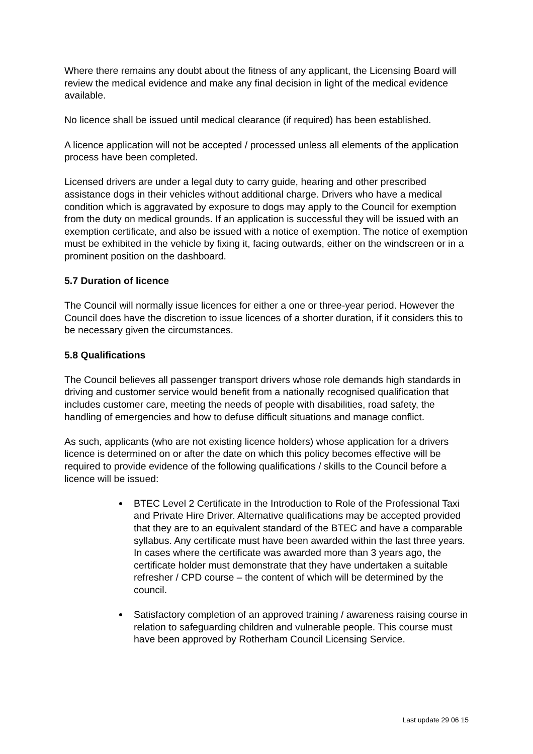Where there remains any doubt about the fitness of any applicant, the Licensing Board will review the medical evidence and make any final decision in light of the medical evidence available.
No licence shall be issued until medical clearance (if required) has been established.
A licence application will not be accepted / processed unless all elements of the application process have been completed.
Licensed drivers are under a legal duty to carry guide, hearing and other prescribed assistance dogs in their vehicles without additional charge. Drivers who have a medical condition which is aggravated by exposure to dogs may apply to the Council for exemption from the duty on medical grounds. If an application is successful they will be issued with an exemption certificate, and also be issued with a notice of exemption. The notice of exemption must be exhibited in the vehicle by fixing it, facing outwards, either on the windscreen or in a prominent position on the dashboard.
5.7 Duration of licence
The Council will normally issue licences for either a one or three-year period. However the Council does have the discretion to issue licences of a shorter duration, if it considers this to be necessary given the circumstances.
5.8 Qualifications
The Council believes all passenger transport drivers whose role demands high standards in driving and customer service would benefit from a nationally recognised qualification that includes customer care, meeting the needs of people with disabilities, road safety, the handling of emergencies and how to defuse difficult situations and manage conflict.
As such, applicants (who are not existing licence holders) whose application for a drivers licence is determined on or after the date on which this policy becomes effective will be required to provide evidence of the following qualifications / skills to the Council before a licence will be issued:
BTEC Level 2 Certificate in the Introduction to Role of the Professional Taxi and Private Hire Driver. Alternative qualifications may be accepted provided that they are to an equivalent standard of the BTEC and have a comparable syllabus. Any certificate must have been awarded within the last three years. In cases where the certificate was awarded more than 3 years ago, the certificate holder must demonstrate that they have undertaken a suitable refresher / CPD course – the content of which will be determined by the council.
Satisfactory completion of an approved training / awareness raising course in relation to safeguarding children and vulnerable people. This course must have been approved by Rotherham Council Licensing Service.
Last update 29 06 15